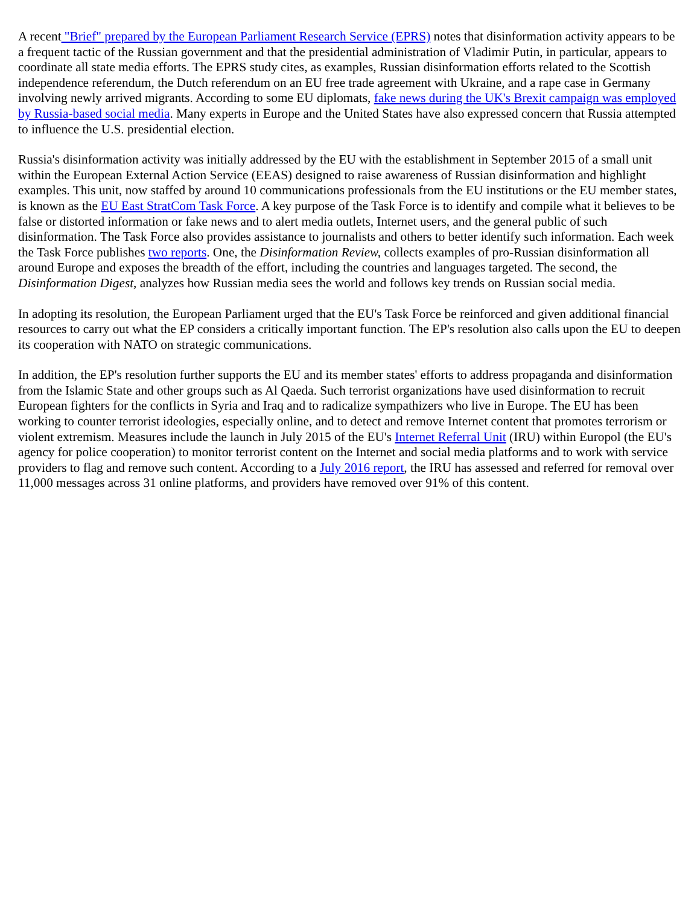A recent "Brief" prepared by the European Parliament Research Service (EPRS) notes that disinformation activity appears to be a frequent tactic of the Russian government and that the presidential administration of Vladimir Putin, in particular, appears to coordinate all state media efforts. The EPRS study cites, as examples, Russian disinformation efforts related to the Scottish independence referendum, the Dutch referendum on an EU free trade agreement with Ukraine, and a rape case in Germany involving newly arrived migrants. According to some EU diplomats, fake news during the UK's Brexit campaign was employed by Russia-based social media. Many experts in Europe and the United States have also expressed concern that Russia attempted to influence the U.S. presidential election.
Russia's disinformation activity was initially addressed by the EU with the establishment in September 2015 of a small unit within the European External Action Service (EEAS) designed to raise awareness of Russian disinformation and highlight examples. This unit, now staffed by around 10 communications professionals from the EU institutions or the EU member states, is known as the EU East StratCom Task Force. A key purpose of the Task Force is to identify and compile what it believes to be false or distorted information or fake news and to alert media outlets, Internet users, and the general public of such disinformation. The Task Force also provides assistance to journalists and others to better identify such information. Each week the Task Force publishes two reports. One, the Disinformation Review, collects examples of pro-Russian disinformation all around Europe and exposes the breadth of the effort, including the countries and languages targeted. The second, the Disinformation Digest, analyzes how Russian media sees the world and follows key trends on Russian social media.
In adopting its resolution, the European Parliament urged that the EU's Task Force be reinforced and given additional financial resources to carry out what the EP considers a critically important function. The EP's resolution also calls upon the EU to deepen its cooperation with NATO on strategic communications.
In addition, the EP's resolution further supports the EU and its member states' efforts to address propaganda and disinformation from the Islamic State and other groups such as Al Qaeda. Such terrorist organizations have used disinformation to recruit European fighters for the conflicts in Syria and Iraq and to radicalize sympathizers who live in Europe. The EU has been working to counter terrorist ideologies, especially online, and to detect and remove Internet content that promotes terrorism or violent extremism. Measures include the launch in July 2015 of the EU's Internet Referral Unit (IRU) within Europol (the EU's agency for police cooperation) to monitor terrorist content on the Internet and social media platforms and to work with service providers to flag and remove such content. According to a July 2016 report, the IRU has assessed and referred for removal over 11,000 messages across 31 online platforms, and providers have removed over 91% of this content.